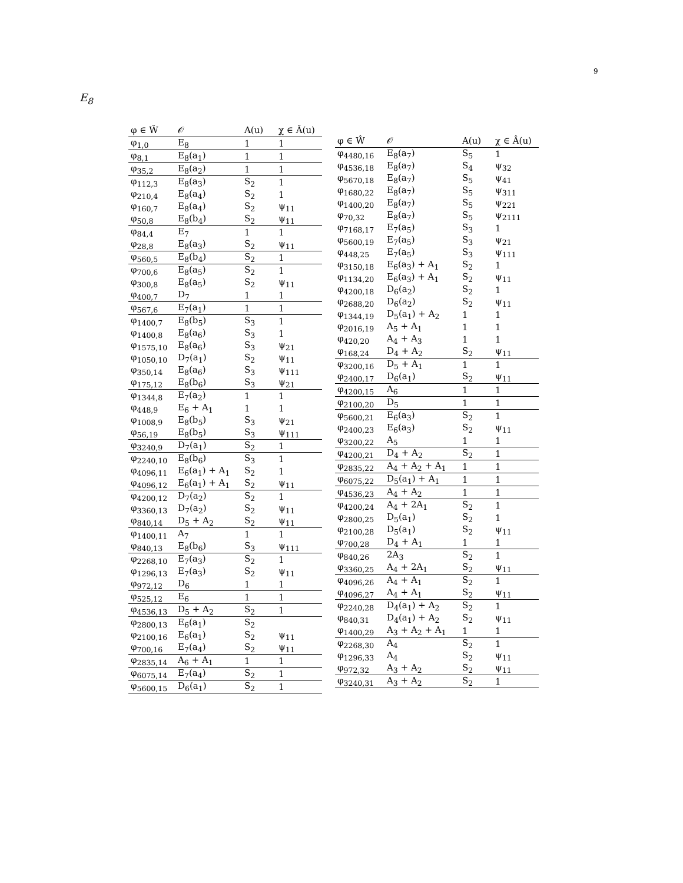9
E<sub>8</sub>
| φ ∈ Ŵ | 𝒪 | A(u) | χ ∈ Â(u) |
| --- | --- | --- | --- |
| φ<sub>1,0</sub> | E<sub>8</sub> | 1 | 1 |
| φ<sub>8,1</sub> | E<sub>8</sub>(a<sub>1</sub>) | 1 | 1 |
| φ<sub>35,2</sub> | E<sub>8</sub>(a<sub>2</sub>) | 1 | 1 |
| φ<sub>112,3</sub> | E<sub>8</sub>(a<sub>3</sub>) | S<sub>2</sub> | 1 |
| φ<sub>210,4</sub> | E<sub>8</sub>(a<sub>4</sub>) | S<sub>2</sub> | 1 |
| φ<sub>160,7</sub> | E<sub>8</sub>(a<sub>4</sub>) | S<sub>2</sub> | ψ<sub>11</sub> |
| φ<sub>50,8</sub> | E<sub>8</sub>(b<sub>4</sub>) | S<sub>2</sub> | ψ<sub>11</sub> |
| φ<sub>84,4</sub> | E<sub>7</sub> | 1 | 1 |
| φ<sub>28,8</sub> | E<sub>8</sub>(a<sub>3</sub>) | S<sub>2</sub> | ψ<sub>11</sub> |
| φ<sub>560,5</sub> | E<sub>8</sub>(b<sub>4</sub>) | S<sub>2</sub> | 1 |
| φ<sub>700,6</sub> | E<sub>8</sub>(a<sub>5</sub>) | S<sub>2</sub> | 1 |
| φ<sub>300,8</sub> | E<sub>8</sub>(a<sub>5</sub>) | S<sub>2</sub> | ψ<sub>11</sub> |
| φ<sub>400,7</sub> | D<sub>7</sub> | 1 | 1 |
| φ<sub>567,6</sub> | E<sub>7</sub>(a<sub>1</sub>) | 1 | 1 |
| φ<sub>1400,7</sub> | E<sub>8</sub>(b<sub>5</sub>) | S<sub>3</sub> | 1 |
| φ<sub>1400,8</sub> | E<sub>8</sub>(a<sub>6</sub>) | S<sub>3</sub> | 1 |
| φ<sub>1575,10</sub> | E<sub>8</sub>(a<sub>6</sub>) | S<sub>3</sub> | ψ<sub>21</sub> |
| φ<sub>1050,10</sub> | D<sub>7</sub>(a<sub>1</sub>) | S<sub>2</sub> | ψ<sub>11</sub> |
| φ<sub>350,14</sub> | E<sub>8</sub>(a<sub>6</sub>) | S<sub>3</sub> | ψ<sub>111</sub> |
| φ<sub>175,12</sub> | E<sub>8</sub>(b<sub>6</sub>) | S<sub>3</sub> | ψ<sub>21</sub> |
| φ<sub>1344,8</sub> | E<sub>7</sub>(a<sub>2</sub>) | 1 | 1 |
| φ<sub>448,9</sub> | E<sub>6</sub> + A<sub>1</sub> | 1 | 1 |
| φ<sub>1008,9</sub> | E<sub>8</sub>(b<sub>5</sub>) | S<sub>3</sub> | ψ<sub>21</sub> |
| φ<sub>56,19</sub> | E<sub>8</sub>(b<sub>5</sub>) | S<sub>3</sub> | ψ<sub>111</sub> |
| φ<sub>3240,9</sub> | D<sub>7</sub>(a<sub>1</sub>) | S<sub>2</sub> | 1 |
| φ<sub>2240,10</sub> | E<sub>8</sub>(b<sub>6</sub>) | S<sub>3</sub> | 1 |
| φ<sub>4096,11</sub> | E<sub>6</sub>(a<sub>1</sub>) + A<sub>1</sub> | S<sub>2</sub> | 1 |
| φ<sub>4096,12</sub> | E<sub>6</sub>(a<sub>1</sub>) + A<sub>1</sub> | S<sub>2</sub> | ψ<sub>11</sub> |
| φ<sub>4200,12</sub> | D<sub>7</sub>(a<sub>2</sub>) | S<sub>2</sub> | 1 |
| φ<sub>3360,13</sub> | D<sub>7</sub>(a<sub>2</sub>) | S<sub>2</sub> | ψ<sub>11</sub> |
| φ<sub>840,14</sub> | D<sub>5</sub> + A<sub>2</sub> | S<sub>2</sub> | ψ<sub>11</sub> |
| φ<sub>1400,11</sub> | A<sub>7</sub> | 1 | 1 |
| φ<sub>840,13</sub> | E<sub>8</sub>(b<sub>6</sub>) | S<sub>3</sub> | ψ<sub>111</sub> |
| φ<sub>2268,10</sub> | E<sub>7</sub>(a<sub>3</sub>) | S<sub>2</sub> | 1 |
| φ<sub>1296,13</sub> | E<sub>7</sub>(a<sub>3</sub>) | S<sub>2</sub> | ψ<sub>11</sub> |
| φ<sub>972,12</sub> | D<sub>6</sub> | 1 | 1 |
| φ<sub>525,12</sub> | E<sub>6</sub> | 1 | 1 |
| φ<sub>4536,13</sub> | D<sub>5</sub> + A<sub>2</sub> | S<sub>2</sub> | 1 |
| φ<sub>2800,13</sub> | E<sub>6</sub>(a<sub>1</sub>) | S<sub>2</sub> | |
| φ<sub>2100,16</sub> | E<sub>6</sub>(a<sub>1</sub>) | S<sub>2</sub> | ψ<sub>11</sub> |
| φ<sub>700,16</sub> | E<sub>7</sub>(a<sub>4</sub>) | S<sub>2</sub> | ψ<sub>11</sub> |
| φ<sub>2835,14</sub> | A<sub>6</sub> + A<sub>1</sub> | 1 | 1 |
| φ<sub>6075,14</sub> | E<sub>7</sub>(a<sub>4</sub>) | S<sub>2</sub> | 1 |
| φ<sub>5600,15</sub> | D<sub>6</sub>(a<sub>1</sub>) | S<sub>2</sub> | 1 |
| φ ∈ Ŵ | 𝒪 | A(u) | χ ∈ Â(u) |
| --- | --- | --- | --- |
| φ<sub>4480,16</sub> | E<sub>8</sub>(a<sub>7</sub>) | S<sub>5</sub> | 1 |
| φ<sub>4536,18</sub> | E<sub>8</sub>(a<sub>7</sub>) | S<sub>4</sub> | ψ<sub>32</sub> |
| φ<sub>5670,18</sub> | E<sub>8</sub>(a<sub>7</sub>) | S<sub>5</sub> | ψ<sub>41</sub> |
| φ<sub>1680,22</sub> | E<sub>8</sub>(a<sub>7</sub>) | S<sub>5</sub> | ψ<sub>311</sub> |
| φ<sub>1400,20</sub> | E<sub>8</sub>(a<sub>7</sub>) | S<sub>5</sub> | ψ<sub>221</sub> |
| φ<sub>70,32</sub> | E<sub>8</sub>(a<sub>7</sub>) | S<sub>5</sub> | ψ<sub>2111</sub> |
| φ<sub>7168,17</sub> | E<sub>7</sub>(a<sub>5</sub>) | S<sub>3</sub> | 1 |
| φ<sub>5600,19</sub> | E<sub>7</sub>(a<sub>5</sub>) | S<sub>3</sub> | ψ<sub>21</sub> |
| φ<sub>448,25</sub> | E<sub>7</sub>(a<sub>5</sub>) | S<sub>3</sub> | ψ<sub>111</sub> |
| φ<sub>3150,18</sub> | E<sub>6</sub>(a<sub>3</sub>) + A<sub>1</sub> | S<sub>2</sub> | 1 |
| φ<sub>1134,20</sub> | E<sub>6</sub>(a<sub>3</sub>) + A<sub>1</sub> | S<sub>2</sub> | ψ<sub>11</sub> |
| φ<sub>4200,18</sub> | D<sub>6</sub>(a<sub>2</sub>) | S<sub>2</sub> | 1 |
| φ<sub>2688,20</sub> | D<sub>6</sub>(a<sub>2</sub>) | S<sub>2</sub> | ψ<sub>11</sub> |
| φ<sub>1344,19</sub> | D<sub>5</sub>(a<sub>1</sub>) + A<sub>2</sub> | 1 | 1 |
| φ<sub>2016,19</sub> | A<sub>5</sub> + A<sub>1</sub> | 1 | 1 |
| φ<sub>420,20</sub> | A<sub>4</sub> + A<sub>3</sub> | 1 | 1 |
| φ<sub>168,24</sub> | D<sub>4</sub> + A<sub>2</sub> | S<sub>2</sub> | ψ<sub>11</sub> |
| φ<sub>3200,16</sub> | D<sub>5</sub> + A<sub>1</sub> | 1 | 1 |
| φ<sub>2400,17</sub> | D<sub>6</sub>(a<sub>1</sub>) | S<sub>2</sub> | ψ<sub>11</sub> |
| φ<sub>4200,15</sub> | A<sub>6</sub> | 1 | 1 |
| φ<sub>2100,20</sub> | D<sub>5</sub> | 1 | 1 |
| φ<sub>5600,21</sub> | E<sub>6</sub>(a<sub>3</sub>) | S<sub>2</sub> | 1 |
| φ<sub>2400,23</sub> | E<sub>6</sub>(a<sub>3</sub>) | S<sub>2</sub> | ψ<sub>11</sub> |
| φ<sub>3200,22</sub> | A<sub>5</sub> | 1 | 1 |
| φ<sub>4200,21</sub> | D<sub>4</sub> + A<sub>2</sub> | S<sub>2</sub> | 1 |
| φ<sub>2835,22</sub> | A<sub>4</sub> + A<sub>2</sub> + A<sub>1</sub> | 1 | 1 |
| φ<sub>6075,22</sub> | D<sub>5</sub>(a<sub>1</sub>) + A<sub>1</sub> | 1 | 1 |
| φ<sub>4536,23</sub> | A<sub>4</sub> + A<sub>2</sub> | 1 | 1 |
| φ<sub>4200,24</sub> | A<sub>4</sub> + 2A<sub>1</sub> | S<sub>2</sub> | 1 |
| φ<sub>2800,25</sub> | D<sub>5</sub>(a<sub>1</sub>) | S<sub>2</sub> | 1 |
| φ<sub>2100,28</sub> | D<sub>5</sub>(a<sub>1</sub>) | S<sub>2</sub> | ψ<sub>11</sub> |
| φ<sub>700,28</sub> | D<sub>4</sub> + A<sub>1</sub> | 1 | 1 |
| φ<sub>840,26</sub> | 2A<sub>3</sub> | S<sub>2</sub> | 1 |
| φ<sub>3360,25</sub> | A<sub>4</sub> + 2A<sub>1</sub> | S<sub>2</sub> | ψ<sub>11</sub> |
| φ<sub>4096,26</sub> | A<sub>4</sub> + A<sub>1</sub> | S<sub>2</sub> | 1 |
| φ<sub>4096,27</sub> | A<sub>4</sub> + A<sub>1</sub> | S<sub>2</sub> | ψ<sub>11</sub> |
| φ<sub>2240,28</sub> | D<sub>4</sub>(a<sub>1</sub>) + A<sub>2</sub> | S<sub>2</sub> | 1 |
| φ<sub>840,31</sub> | D<sub>4</sub>(a<sub>1</sub>) + A<sub>2</sub> | S<sub>2</sub> | ψ<sub>11</sub> |
| φ<sub>1400,29</sub> | A<sub>3</sub> + A<sub>2</sub> + A<sub>1</sub> | 1 | 1 |
| φ<sub>2268,30</sub> | A<sub>4</sub> | S<sub>2</sub> | 1 |
| φ<sub>1296,33</sub> | A<sub>4</sub> | S<sub>2</sub> | ψ<sub>11</sub> |
| φ<sub>972,32</sub> | A<sub>3</sub> + A<sub>2</sub> | S<sub>2</sub> | ψ<sub>11</sub> |
| φ<sub>3240,31</sub> | A<sub>3</sub> + A<sub>2</sub> | S<sub>2</sub> | 1 |